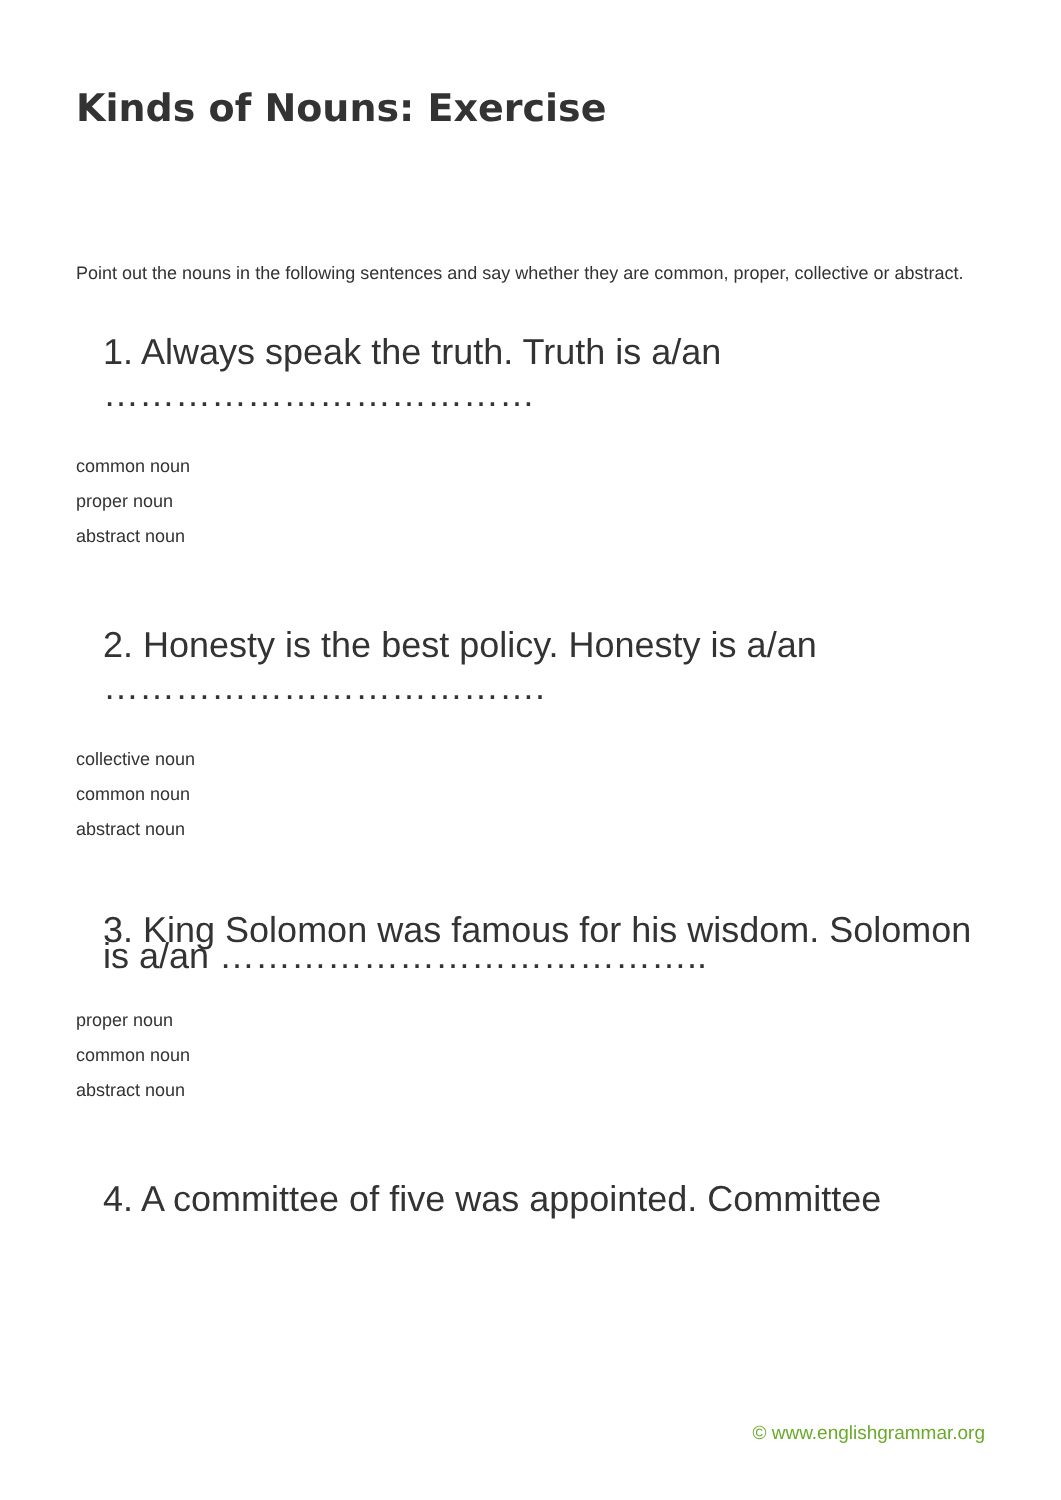Kinds of Nouns: Exercise
Point out the nouns in the following sentences and say whether they are common, proper, collective or abstract.
1. Always speak the truth. Truth is a/an ………………………………
common noun
proper noun
abstract noun
2. Honesty is the best policy. Honesty is a/an ……………………………….
collective noun
common noun
abstract noun
3. King Solomon was famous for his wisdom. Solomon is a/an …………………………………..
proper noun
common noun
abstract noun
4. A committee of five was appointed. Committee
© www.englishgrammar.org